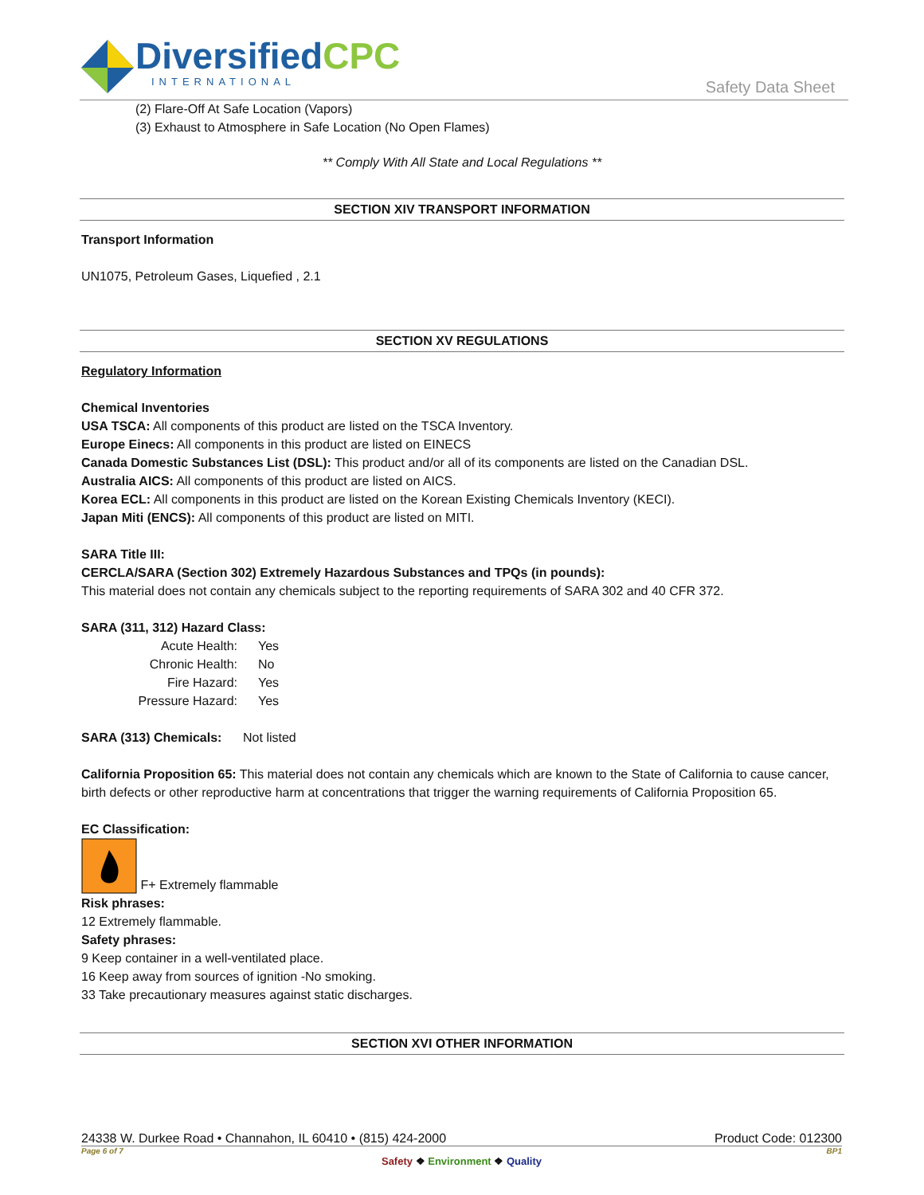DiversifiedCPC
INTERNATIONAL
Safety Data Sheet
(2) Flare-Off At Safe Location (Vapors)
(3) Exhaust to Atmosphere in Safe Location (No Open Flames)
** Comply With All State and Local Regulations **
SECTION XIV TRANSPORT INFORMATION
Transport Information
UN1075, Petroleum Gases, Liquefied , 2.1
SECTION XV REGULATIONS
Regulatory Information
Chemical Inventories
USA TSCA: All components of this product are listed on the TSCA Inventory.
Europe Einecs: All components in this product are listed on EINECS
Canada Domestic Substances List (DSL): This product and/or all of its components are listed on the Canadian DSL.
Australia AICS: All components of this product are listed on AICS.
Korea ECL: All components in this product are listed on the Korean Existing Chemicals Inventory (KECI).
Japan Miti (ENCS): All components of this product are listed on MITI.
SARA Title III:
CERCLA/SARA (Section 302) Extremely Hazardous Substances and TPQs (in pounds):
This material does not contain any chemicals subject to the reporting requirements of SARA 302 and 40 CFR 372.
SARA (311, 312) Hazard Class:
Acute Health:
Yes
Chronic Health:
No
Fire Hazard:
Yes
Pressure Hazard:
Yes
SARA (313) Chemicals: Not listed
California Proposition 65: This material does not contain any chemicals which are known to the State of California to cause cancer, birth defects or other reproductive harm at concentrations that trigger the warning requirements of California Proposition 65.
EC Classification:
F+ Extremely flammable
Risk phrases:
12 Extremely flammable.
Safety phrases:
9 Keep container in a well-ventilated place.
16 Keep away from sources of ignition -No smoking.
33 Take precautionary measures against static discharges.
SECTION XVI OTHER INFORMATION
24338 W. Durkee Road • Channahon, IL 60410 • (815) 424-2000 Product Code: 012300
Page 6 of 7 BP1
Safety ❖ Environment ❖ Quality